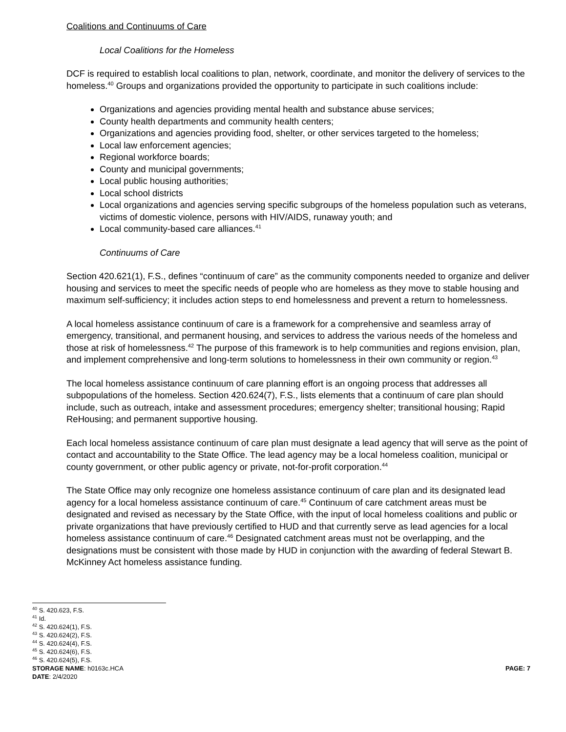Coalitions and Continuums of Care
Local Coalitions for the Homeless
DCF is required to establish local coalitions to plan, network, coordinate, and monitor the delivery of services to the homeless.<sup>40</sup> Groups and organizations provided the opportunity to participate in such coalitions include:
Organizations and agencies providing mental health and substance abuse services;
County health departments and community health centers;
Organizations and agencies providing food, shelter, or other services targeted to the homeless;
Local law enforcement agencies;
Regional workforce boards;
County and municipal governments;
Local public housing authorities;
Local school districts
Local organizations and agencies serving specific subgroups of the homeless population such as veterans, victims of domestic violence, persons with HIV/AIDS, runaway youth; and
Local community-based care alliances.<sup>41</sup>
Continuums of Care
Section 420.621(1), F.S., defines “continuum of care” as the community components needed to organize and deliver housing and services to meet the specific needs of people who are homeless as they move to stable housing and maximum self-sufficiency; it includes action steps to end homelessness and prevent a return to homelessness.
A local homeless assistance continuum of care is a framework for a comprehensive and seamless array of emergency, transitional, and permanent housing, and services to address the various needs of the homeless and those at risk of homelessness.<sup>42</sup> The purpose of this framework is to help communities and regions envision, plan, and implement comprehensive and long-term solutions to homelessness in their own community or region.<sup>43</sup>
The local homeless assistance continuum of care planning effort is an ongoing process that addresses all subpopulations of the homeless. Section 420.624(7), F.S., lists elements that a continuum of care plan should include, such as outreach, intake and assessment procedures; emergency shelter; transitional housing; Rapid ReHousing; and permanent supportive housing.
Each local homeless assistance continuum of care plan must designate a lead agency that will serve as the point of contact and accountability to the State Office. The lead agency may be a local homeless coalition, municipal or county government, or other public agency or private, not-for-profit corporation.<sup>44</sup>
The State Office may only recognize one homeless assistance continuum of care plan and its designated lead agency for a local homeless assistance continuum of care.<sup>45</sup> Continuum of care catchment areas must be designated and revised as necessary by the State Office, with the input of local homeless coalitions and public or private organizations that have previously certified to HUD and that currently serve as lead agencies for a local homeless assistance continuum of care.<sup>46</sup> Designated catchment areas must not be overlapping, and the designations must be consistent with those made by HUD in conjunction with the awarding of federal Stewart B. McKinney Act homeless assistance funding.
<sup>40</sup> S. 420.623, F.S.
<sup>41</sup> Id.
<sup>42</sup> S. 420.624(1), F.S.
<sup>43</sup> S. 420.624(2), F.S.
<sup>44</sup> S. 420.624(4), F.S.
<sup>45</sup> S. 420.624(6), F.S.
<sup>46</sup> S. 420.624(5), F.S.
STORAGE NAME: h0163c.HCA PAGE: 7
DATE: 2/4/2020